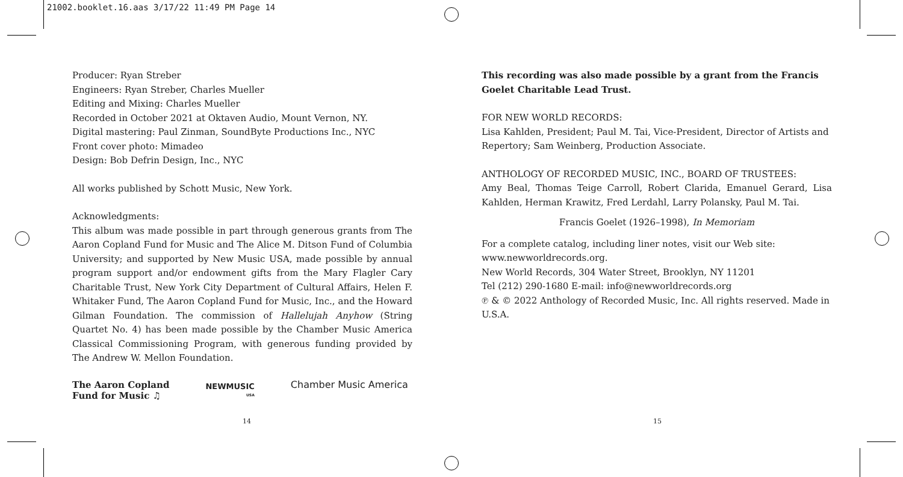21002.booklet.16.aas 3/17/22 11:49 PM Page 14
Producer: Ryan Streber
Engineers: Ryan Streber, Charles Mueller
Editing and Mixing: Charles Mueller
Recorded in October 2021 at Oktaven Audio, Mount Vernon, NY.
Digital mastering: Paul Zinman, SoundByte Productions Inc., NYC
Front cover photo: Mimadeo
Design: Bob Defrin Design, Inc., NYC
All works published by Schott Music, New York.
Acknowledgments:
This album was made possible in part through generous grants from The Aaron Copland Fund for Music and The Alice M. Ditson Fund of Columbia University; and supported by New Music USA, made possible by annual program support and/or endowment gifts from the Mary Flagler Cary Charitable Trust, New York City Department of Cultural Affairs, Helen F. Whitaker Fund, The Aaron Copland Fund for Music, Inc., and the Howard Gilman Foundation. The commission of Hallelujah Anyhow (String Quartet No. 4) has been made possible by the Chamber Music America Classical Commissioning Program, with generous funding provided by The Andrew W. Mellon Foundation.
The Aaron Copland
Fund for Music ♫
NEWMUSIC
USA
Chamber Music America
This recording was also made possible by a grant from the Francis Goelet Charitable Lead Trust.
FOR NEW WORLD RECORDS:
Lisa Kahlden, President; Paul M. Tai, Vice-President, Director of Artists and Repertory; Sam Weinberg, Production Associate.
ANTHOLOGY OF RECORDED MUSIC, INC., BOARD OF TRUSTEES:
Amy Beal, Thomas Teige Carroll, Robert Clarida, Emanuel Gerard, Lisa Kahlden, Herman Krawitz, Fred Lerdahl, Larry Polansky, Paul M. Tai.
Francis Goelet (1926–1998), In Memoriam
For a complete catalog, including liner notes, visit our Web site:
www.newworldrecords.org.
New World Records, 304 Water Street, Brooklyn, NY 11201
Tel (212) 290-1680 E-mail: info@newworldrecords.org
℗ & © 2022 Anthology of Recorded Music, Inc. All rights reserved. Made in U.S.A.
14 15